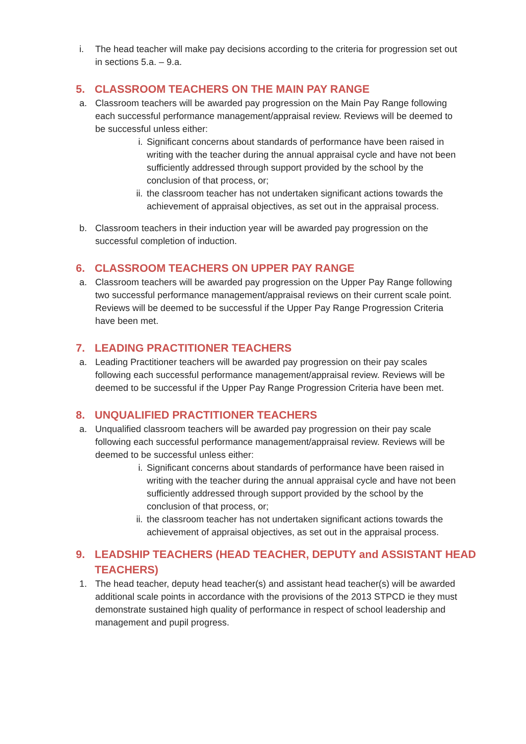i. The head teacher will make pay decisions according to the criteria for progression set out in sections 5.a. – 9.a.
5. CLASSROOM TEACHERS ON THE MAIN PAY RANGE
a. Classroom teachers will be awarded pay progression on the Main Pay Range following each successful performance management/appraisal review. Reviews will be deemed to be successful unless either:
i. Significant concerns about standards of performance have been raised in writing with the teacher during the annual appraisal cycle and have not been sufficiently addressed through support provided by the school by the conclusion of that process, or;
ii. the classroom teacher has not undertaken significant actions towards the achievement of appraisal objectives, as set out in the appraisal process.
b. Classroom teachers in their induction year will be awarded pay progression on the successful completion of induction.
6. CLASSROOM TEACHERS ON UPPER PAY RANGE
a. Classroom teachers will be awarded pay progression on the Upper Pay Range following two successful performance management/appraisal reviews on their current scale point. Reviews will be deemed to be successful if the Upper Pay Range Progression Criteria have been met.
7. LEADING PRACTITIONER TEACHERS
a. Leading Practitioner teachers will be awarded pay progression on their pay scales following each successful performance management/appraisal review. Reviews will be deemed to be successful if the Upper Pay Range Progression Criteria have been met.
8. UNQUALIFIED PRACTITIONER TEACHERS
a. Unqualified classroom teachers will be awarded pay progression on their pay scale following each successful performance management/appraisal review. Reviews will be deemed to be successful unless either:
i. Significant concerns about standards of performance have been raised in writing with the teacher during the annual appraisal cycle and have not been sufficiently addressed through support provided by the school by the conclusion of that process, or;
ii. the classroom teacher has not undertaken significant actions towards the achievement of appraisal objectives, as set out in the appraisal process.
9. LEADSHIP TEACHERS (HEAD TEACHER, DEPUTY and ASSISTANT HEAD TEACHERS)
1. The head teacher, deputy head teacher(s) and assistant head teacher(s) will be awarded additional scale points in accordance with the provisions of the 2013 STPCD ie they must demonstrate sustained high quality of performance in respect of school leadership and management and pupil progress.